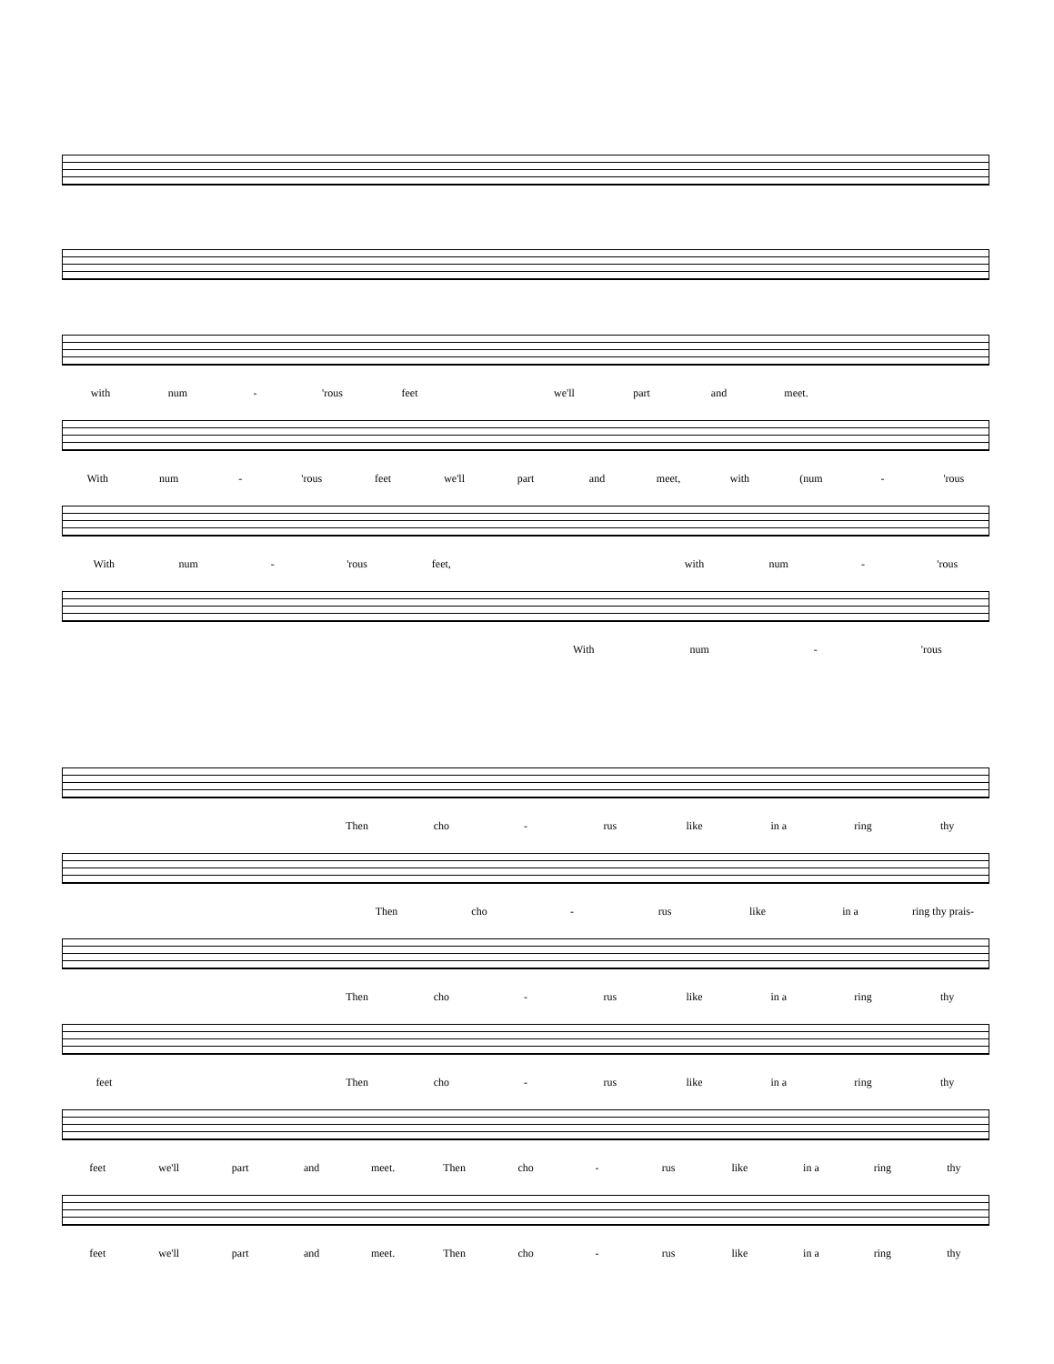with num - 'rous feet we'll part and meet.
With num - 'rous feet we'll part and meet, with (num - 'rous
With num - 'rous feet, with num - 'rous
With num - 'rous
Then cho - rus like in a ring thy
Then cho - rus like in a ring thy prais-
Then cho - rus like in a ring thy
feet Then cho - rus like in a ring thy
feet we'll part and meet. Then cho - rus like in a ring thy
feet we'll part and meet. Then cho - rus like in a ring thy